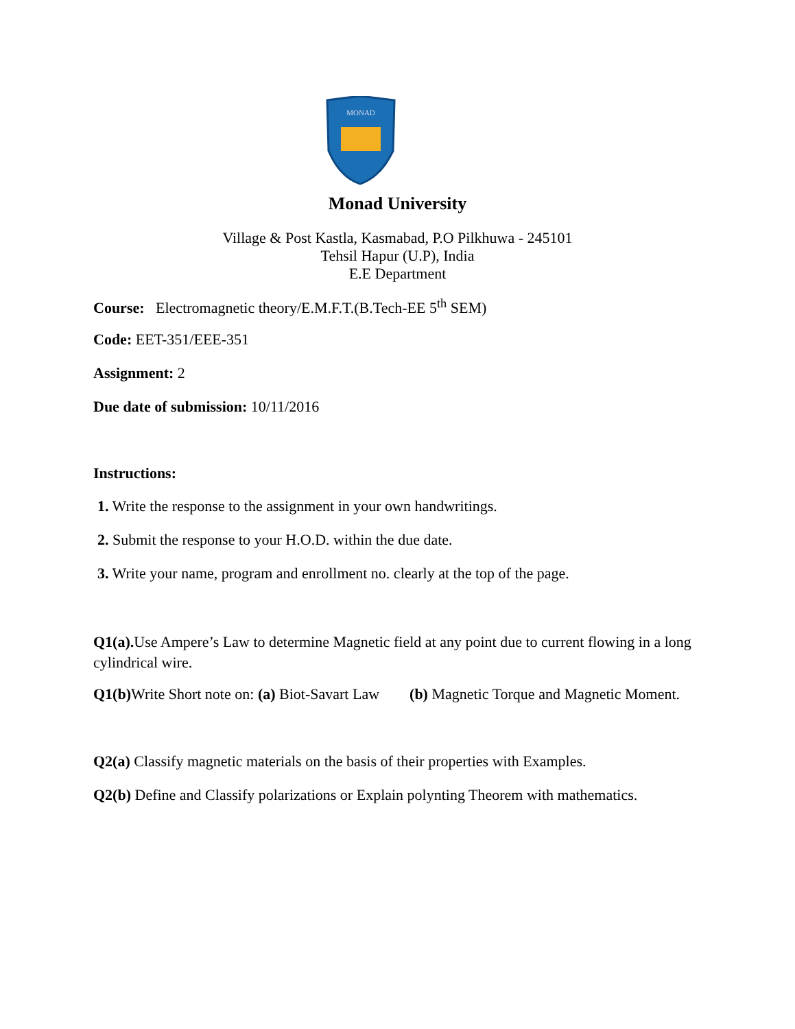MONAD
Monad University
Village & Post Kastla, Kasmabad, P.O Pilkhuwa - 245101
Tehsil Hapur (U.P), India
E.E Department
Course: Electromagnetic theory/E.M.F.T.(B.Tech-EE 5<sup>th</sup> SEM)
Code: EET-351/EEE-351
Assignment: 2
Due date of submission: 10/11/2016
Instructions:
1. Write the response to the assignment in your own handwritings.
2. Submit the response to your H.O.D. within the due date.
3. Write your name, program and enrollment no. clearly at the top of the page.
Q1(a). Use Ampere’s Law to determine Magnetic field at any point due to current flowing in a long cylindrical wire.
Q1(b) Write Short note on: (a) Biot-Savart Law (b) Magnetic Torque and Magnetic Moment.
Q2(a) Classify magnetic materials on the basis of their properties with Examples.
Q2(b) Define and Classify polarizations or Explain polynting Theorem with mathematics.